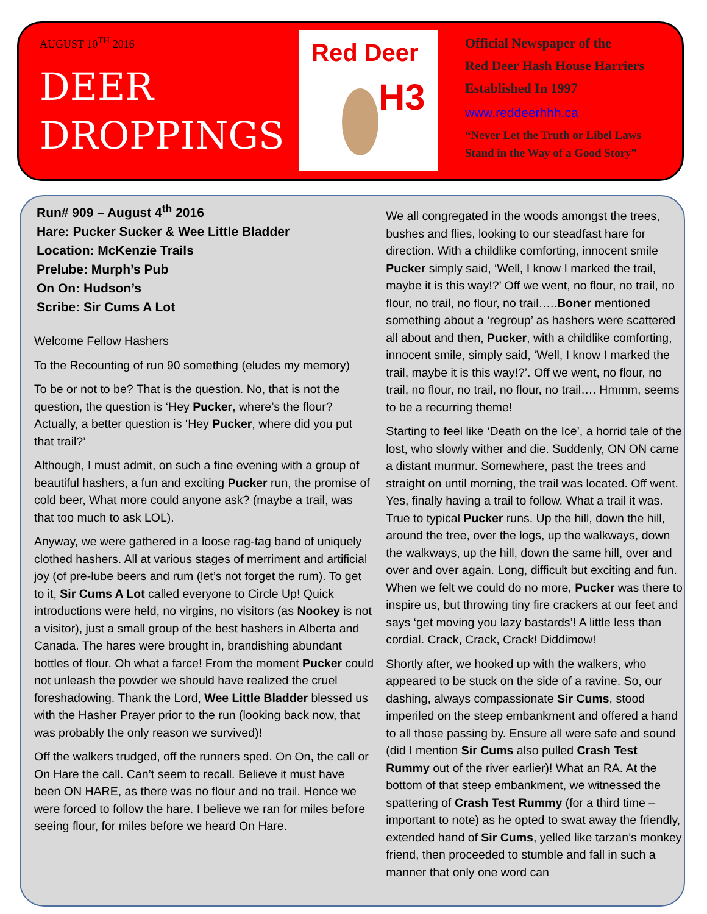AUGUST 10<sup>TH</sup> 2016
DEER
DROPPINGS
Red Deer
H3
Official Newspaper of the
Red Deer Hash House Harriers
Established In 1997
www.reddeerhhh.ca
“Never Let the Truth or Libel Laws
Stand in the Way of a Good Story”
Run# 909 – August 4<sup>th</sup> 2016
Hare: Pucker Sucker & Wee Little Bladder
Location: McKenzie Trails
Prelube: Murph’s Pub
On On: Hudson’s
Scribe: Sir Cums A Lot
Welcome Fellow Hashers
To the Recounting of run 90 something (eludes my memory)
To be or not to be? That is the question. No, that is not the question, the question is ‘Hey Pucker, where’s the flour? Actually, a better question is ‘Hey Pucker, where did you put that trail?’
Although, I must admit, on such a fine evening with a group of beautiful hashers, a fun and exciting Pucker run, the promise of cold beer, What more could anyone ask? (maybe a trail, was that too much to ask LOL).
Anyway, we were gathered in a loose rag-tag band of uniquely clothed hashers. All at various stages of merriment and artificial joy (of pre-lube beers and rum (let’s not forget the rum). To get to it, Sir Cums A Lot called everyone to Circle Up! Quick introductions were held, no virgins, no visitors (as Nookey is not a visitor), just a small group of the best hashers in Alberta and Canada. The hares were brought in, brandishing abundant bottles of flour. Oh what a farce! From the moment Pucker could not unleash the powder we should have realized the cruel foreshadowing. Thank the Lord, Wee Little Bladder blessed us with the Hasher Prayer prior to the run (looking back now, that was probably the only reason we survived)!
Off the walkers trudged, off the runners sped. On On, the call or On Hare the call. Can’t seem to recall. Believe it must have been ON HARE, as there was no flour and no trail. Hence we were forced to follow the hare. I believe we ran for miles before seeing flour, for miles before we heard On Hare.
We all congregated in the woods amongst the trees, bushes and flies, looking to our steadfast hare for direction. With a childlike comforting, innocent smile Pucker simply said, ‘Well, I know I marked the trail, maybe it is this way!?’ Off we went, no flour, no trail, no flour, no trail, no flour, no trail…..Boner mentioned something about a ‘regroup’ as hashers were scattered all about and then, Pucker, with a childlike comforting, innocent smile, simply said, ‘Well, I know I marked the trail, maybe it is this way!?’. Off we went, no flour, no trail, no flour, no trail, no flour, no trail…. Hmmm, seems to be a recurring theme!
Starting to feel like ‘Death on the Ice’, a horrid tale of the lost, who slowly wither and die. Suddenly, ON ON came a distant murmur. Somewhere, past the trees and straight on until morning, the trail was located. Off went. Yes, finally having a trail to follow. What a trail it was. True to typical Pucker runs. Up the hill, down the hill, around the tree, over the logs, up the walkways, down the walkways, up the hill, down the same hill, over and over and over again. Long, difficult but exciting and fun. When we felt we could do no more, Pucker was there to inspire us, but throwing tiny fire crackers at our feet and says ‘get moving you lazy bastards’! A little less than cordial. Crack, Crack, Crack! Diddimow!
Shortly after, we hooked up with the walkers, who appeared to be stuck on the side of a ravine. So, our dashing, always compassionate Sir Cums, stood imperiled on the steep embankment and offered a hand to all those passing by. Ensure all were safe and sound (did I mention Sir Cums also pulled Crash Test Rummy out of the river earlier)! What an RA. At the bottom of that steep embankment, we witnessed the spattering of Crash Test Rummy (for a third time – important to note) as he opted to swat away the friendly, extended hand of Sir Cums, yelled like tarzan’s monkey friend, then proceeded to stumble and fall in such a manner that only one word can